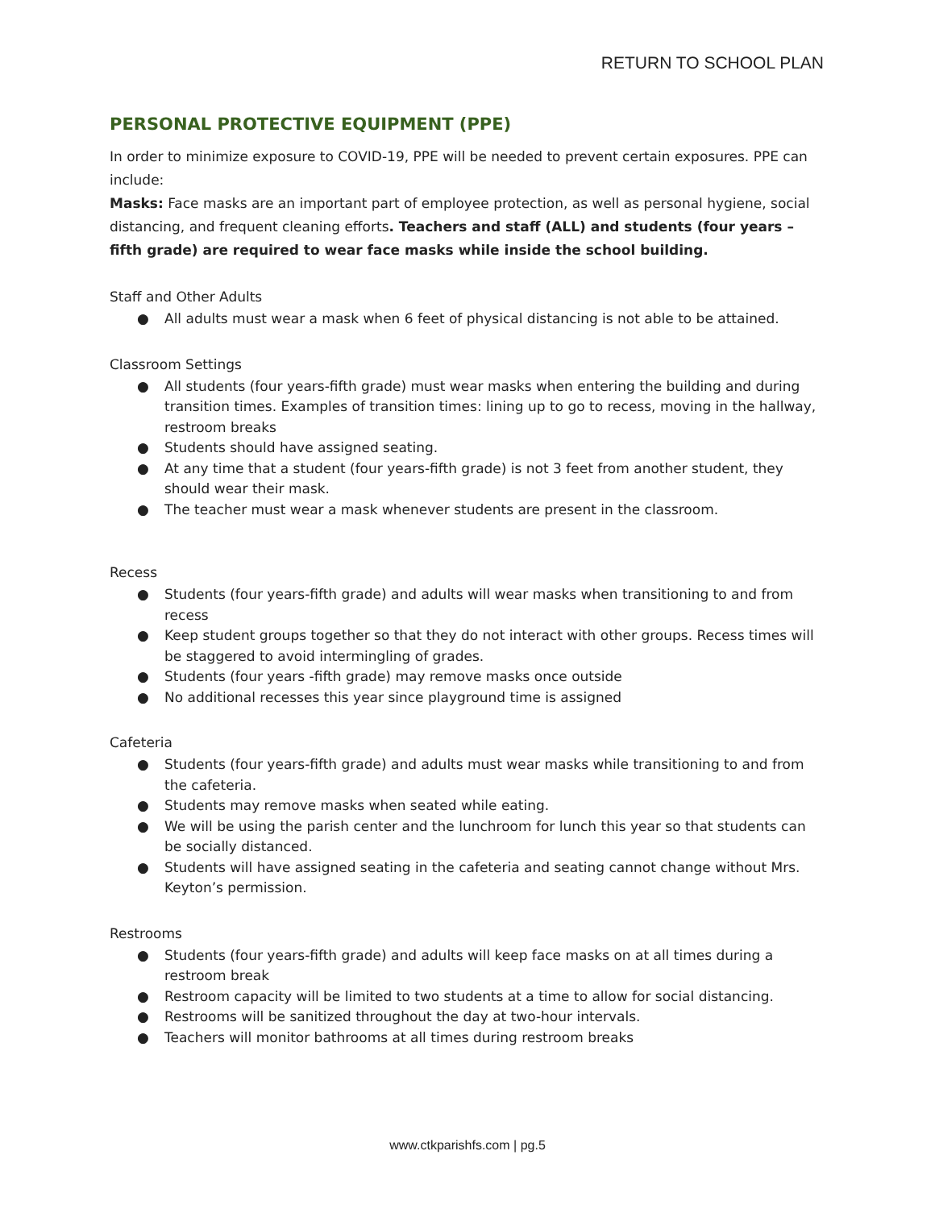RETURN TO SCHOOL PLAN
PERSONAL PROTECTIVE EQUIPMENT (PPE)
In order to minimize exposure to COVID-19, PPE will be needed to prevent certain exposures. PPE can include:
Masks: Face masks are an important part of employee protection, as well as personal hygiene, social distancing, and frequent cleaning efforts. Teachers and staff (ALL) and students (four years – fifth grade) are required to wear face masks while inside the school building.
Staff and Other Adults
● All adults must wear a mask when 6 feet of physical distancing is not able to be attained.
Classroom Settings
● All students (four years-fifth grade) must wear masks when entering the building and during transition times. Examples of transition times: lining up to go to recess, moving in the hallway, restroom breaks
● Students should have assigned seating.
● At any time that a student (four years-fifth grade) is not 3 feet from another student, they should wear their mask.
● The teacher must wear a mask whenever students are present in the classroom.
Recess
● Students (four years-fifth grade) and adults will wear masks when transitioning to and from recess
● Keep student groups together so that they do not interact with other groups. Recess times will be staggered to avoid intermingling of grades.
● Students (four years -fifth grade) may remove masks once outside
● No additional recesses this year since playground time is assigned
Cafeteria
● Students (four years-fifth grade) and adults must wear masks while transitioning to and from the cafeteria.
● Students may remove masks when seated while eating.
● We will be using the parish center and the lunchroom for lunch this year so that students can be socially distanced.
● Students will have assigned seating in the cafeteria and seating cannot change without Mrs. Keyton’s permission.
Restrooms
● Students (four years-fifth grade) and adults will keep face masks on at all times during a restroom break
● Restroom capacity will be limited to two students at a time to allow for social distancing.
● Restrooms will be sanitized throughout the day at two-hour intervals.
● Teachers will monitor bathrooms at all times during restroom breaks
www.ctkparishfs.com | pg.5